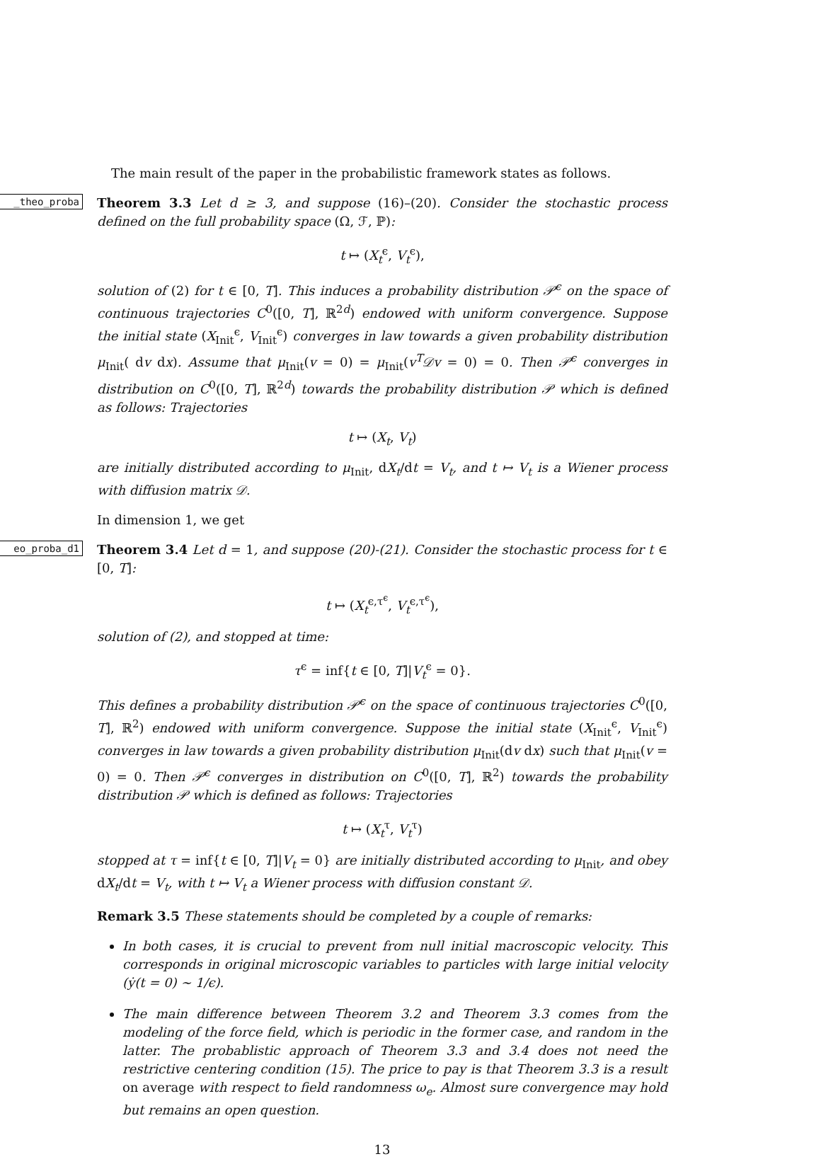The main result of the paper in the probabilistic framework states as follows.
_theo_proba
Theorem 3.3 Let d ≥ 3, and suppose (16)–(20). Consider the stochastic process defined on the full probability space (Ω, ℱ, ℙ):
t ↦ (X<sub>t</sub><sup>ϵ</sup>, V<sub>t</sub><sup>ϵ</sup>),
solution of (2) for t ∈ [0, T]. This induces a probability distribution 𝒫<sup>ϵ</sup> on the space of continuous trajectories C<sup>0</sup>([0, T], ℝ<sup>2d</sup>) endowed with uniform convergence. Suppose the initial state (X<sub>Init</sub><sup>ϵ</sup>, V<sub>Init</sub><sup>ϵ</sup>) converges in law towards a given probability distribution μ<sub>Init</sub>( dv dx). Assume that μ<sub>Init</sub>(v = 0) = μ<sub>Init</sub>(v<sup>T</sup>𝒟v = 0) = 0. Then 𝒫<sup>ϵ</sup> converges in distribution on C<sup>0</sup>([0, T], ℝ<sup>2d</sup>) towards the probability distribution 𝒫 which is defined as follows: Trajectories
t ↦ (X<sub>t</sub>, V<sub>t</sub>)
are initially distributed according to μ<sub>Init</sub>, dX<sub>t</sub>/dt = V<sub>t</sub>, and t ↦ V<sub>t</sub> is a Wiener process with diffusion matrix 𝒟.
In dimension 1, we get
eo_proba_d1
Theorem 3.4 Let d = 1, and suppose (20)-(21). Consider the stochastic process for t ∈ [0, T]:
t ↦ (X<sub>t</sub><sup>ϵ,τ<sup>ϵ</sup></sup>, V<sub>t</sub><sup>ϵ,τ<sup>ϵ</sup></sup>),
solution of (2), and stopped at time:
τ<sup>ϵ</sup> = inf{t ∈ [0, T]|V<sub>t</sub><sup>ϵ</sup> = 0}.
This defines a probability distribution 𝒫<sup>ϵ</sup> on the space of continuous trajectories C<sup>0</sup>([0, T], ℝ<sup>2</sup>) endowed with uniform convergence. Suppose the initial state (X<sub>Init</sub><sup>ϵ</sup>, V<sub>Init</sub><sup>ϵ</sup>) converges in law towards a given probability distribution μ<sub>Init</sub>(dv dx) such that μ<sub>Init</sub>(v = 0) = 0. Then 𝒫<sup>ϵ</sup> converges in distribution on C<sup>0</sup>([0, T], ℝ<sup>2</sup>) towards the probability distribution 𝒫 which is defined as follows: Trajectories
t ↦ (X<sub>t</sub><sup>τ</sup>, V<sub>t</sub><sup>τ</sup>)
stopped at τ = inf{t ∈ [0, T]|V<sub>t</sub> = 0} are initially distributed according to μ<sub>Init</sub>, and obey dX<sub>t</sub>/dt = V<sub>t</sub>, with t ↦ V<sub>t</sub> a Wiener process with diffusion constant 𝒟.
Remark 3.5 These statements should be completed by a couple of remarks:
In both cases, it is crucial to prevent from null initial macroscopic velocity. This corresponds in original microscopic variables to particles with large initial velocity (ẏ(t = 0) ∼ 1/ϵ).
The main difference between Theorem 3.2 and Theorem 3.3 comes from the modeling of the force field, which is periodic in the former case, and random in the latter. The probablistic approach of Theorem 3.3 and 3.4 does not need the restrictive centering condition (15). The price to pay is that Theorem 3.3 is a result on average with respect to field randomness ω<sub>e</sub>. Almost sure convergence may hold but remains an open question.
13